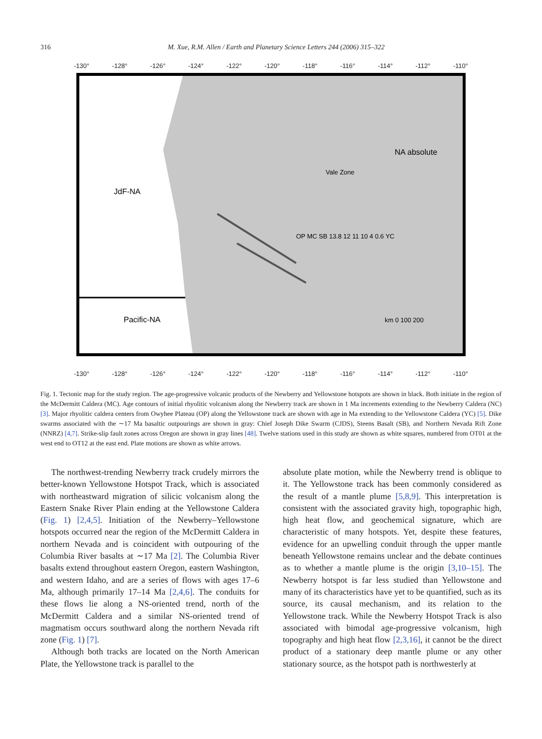316 M. Xue, R.M. Allen / Earth and Planetary Science Letters 244 (2006) 315–322
-130° -128° -126° -124° -122° -120° -118° -116° -114° -112° -110°
Vale Zone
JdF-NA
NA absolute
Pacific-NA
OP MC SB 13.8 12 11 10 4 0.6 YC
km 0 100 200
-130° -128° -126° -124° -122° -120° -118° -116° -114° -112° -110°
Fig. 1. Tectonic map for the study region. The age-progressive volcanic products of the Newberry and Yellowstone hotspots are shown in black. Both initiate in the region of the McDermitt Caldera (MC). Age contours of initial rhyolitic volcanism along the Newberry track are shown in 1 Ma increments extending to the Newberry Caldera (NC) [3]. Major rhyolitic caldera centers from Owyhee Plateau (OP) along the Yellowstone track are shown with age in Ma extending to the Yellowstone Caldera (YC) [5]. Dike swarms associated with the ∼17 Ma basaltic outpourings are shown in gray: Chief Joseph Dike Swarm (CJDS), Steens Basalt (SB), and Northern Nevada Rift Zone (NNRZ) [4,7]. Strike-slip fault zones across Oregon are shown in gray lines [48]. Twelve stations used in this study are shown as white squares, numbered from OT01 at the west end to OT12 at the east end. Plate motions are shown as white arrows.
The northwest-trending Newberry track crudely mirrors the better-known Yellowstone Hotspot Track, which is associated with northeastward migration of silicic volcanism along the Eastern Snake River Plain ending at the Yellowstone Caldera (Fig. 1) [2,4,5]. Initiation of the Newberry–Yellowstone hotspots occurred near the region of the McDermitt Caldera in northern Nevada and is coincident with outpouring of the Columbia River basalts at ∼17 Ma [2]. The Columbia River basalts extend throughout eastern Oregon, eastern Washington, and western Idaho, and are a series of flows with ages 17–6 Ma, although primarily 17–14 Ma [2,4,6]. The conduits for these flows lie along a NS-oriented trend, north of the McDermitt Caldera and a similar NS-oriented trend of magmatism occurs southward along the northern Nevada rift zone (Fig. 1) [7].
Although both tracks are located on the North American Plate, the Yellowstone track is parallel to the
absolute plate motion, while the Newberry trend is oblique to it. The Yellowstone track has been commonly considered as the result of a mantle plume [5,8,9]. This interpretation is consistent with the associated gravity high, topographic high, high heat flow, and geochemical signature, which are characteristic of many hotspots. Yet, despite these features, evidence for an upwelling conduit through the upper mantle beneath Yellowstone remains unclear and the debate continues as to whether a mantle plume is the origin [3,10–15]. The Newberry hotspot is far less studied than Yellowstone and many of its characteristics have yet to be quantified, such as its source, its causal mechanism, and its relation to the Yellowstone track. While the Newberry Hotspot Track is also associated with bimodal age-progressive volcanism, high topography and high heat flow [2,3,16], it cannot be the direct product of a stationary deep mantle plume or any other stationary source, as the hotspot path is northwesterly at